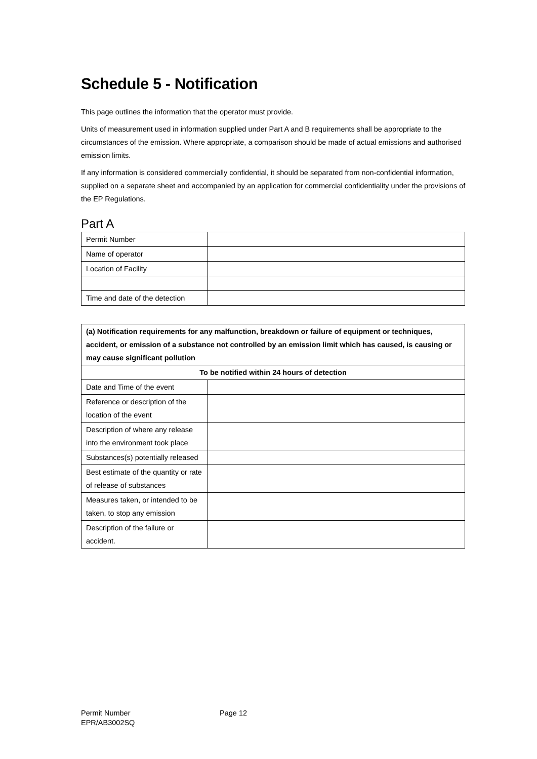Schedule 5 - Notification
This page outlines the information that the operator must provide.
Units of measurement used in information supplied under Part A and B requirements shall be appropriate to the circumstances of the emission. Where appropriate, a comparison should be made of actual emissions and authorised emission limits.
If any information is considered commercially confidential, it should be separated from non-confidential information, supplied on a separate sheet and accompanied by an application for commercial confidentiality under the provisions of the EP Regulations.
Part A
| Permit Number | |
| Name of operator | |
| Location of Facility | |
| Time and date of the detection | |
| (a) Notification requirements for any malfunction, breakdown or failure of equipment or techniques, accident, or emission of a substance not controlled by an emission limit which has caused, is causing or may cause significant pollution | |
| --- | --- |
| To be notified within 24 hours of detection | |
| Date and Time of the event | |
| Reference or description of the location of the event | |
| Description of where any release into the environment took place | |
| Substances(s) potentially released | |
| Best estimate of the quantity or rate of release of substances | |
| Measures taken, or intended to be taken, to stop any emission | |
| Description of the failure or accident. | |
Permit Number
EPR/AB3002SQ
Page 12